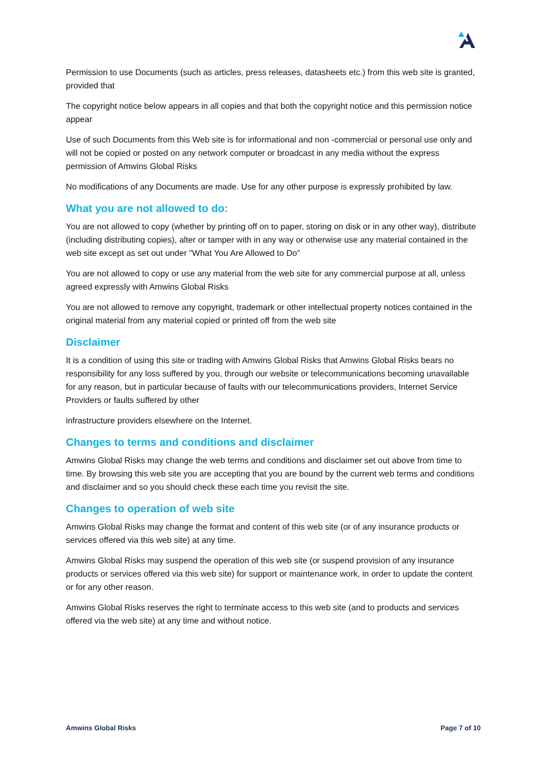Permission to use Documents (such as articles, press releases, datasheets etc.) from this web site is granted, provided that
The copyright notice below appears in all copies and that both the copyright notice and this permission notice appear
Use of such Documents from this Web site is for informational and non -commercial or personal use only and will not be copied or posted on any network computer or broadcast in any media without the express permission of Amwins Global Risks
No modifications of any Documents are made. Use for any other purpose is expressly prohibited by law.
What you are not allowed to do:
You are not allowed to copy (whether by printing off on to paper, storing on disk or in any other way), distribute (including distributing copies), alter or tamper with in any way or otherwise use any material contained in the web site except as set out under "What You Are Allowed to Do"
You are not allowed to copy or use any material from the web site for any commercial purpose at all, unless agreed expressly with Amwins Global Risks
You are not allowed to remove any copyright, trademark or other intellectual property notices contained in the original material from any material copied or printed off from the web site
Disclaimer
It is a condition of using this site or trading with Amwins Global Risks that Amwins Global Risks bears no responsibility for any loss suffered by you, through our website or telecommunications becoming unavailable for any reason, but in particular because of faults with our telecommunications providers, Internet Service Providers or faults suffered by other
infrastructure providers elsewhere on the Internet.
Changes to terms and conditions and disclaimer
Amwins Global Risks may change the web terms and conditions and disclaimer set out above from time to time. By browsing this web site you are accepting that you are bound by the current web terms and conditions and disclaimer and so you should check these each time you revisit the site.
Changes to operation of web site
Amwins Global Risks may change the format and content of this web site (or of any insurance products or services offered via this web site) at any time.
Amwins Global Risks may suspend the operation of this web site (or suspend provision of any insurance products or services offered via this web site) for support or maintenance work, in order to update the content or for any other reason.
Amwins Global Risks reserves the right to terminate access to this web site (and to products and services offered via the web site) at any time and without notice.
Amwins Global Risks Page 7 of 10